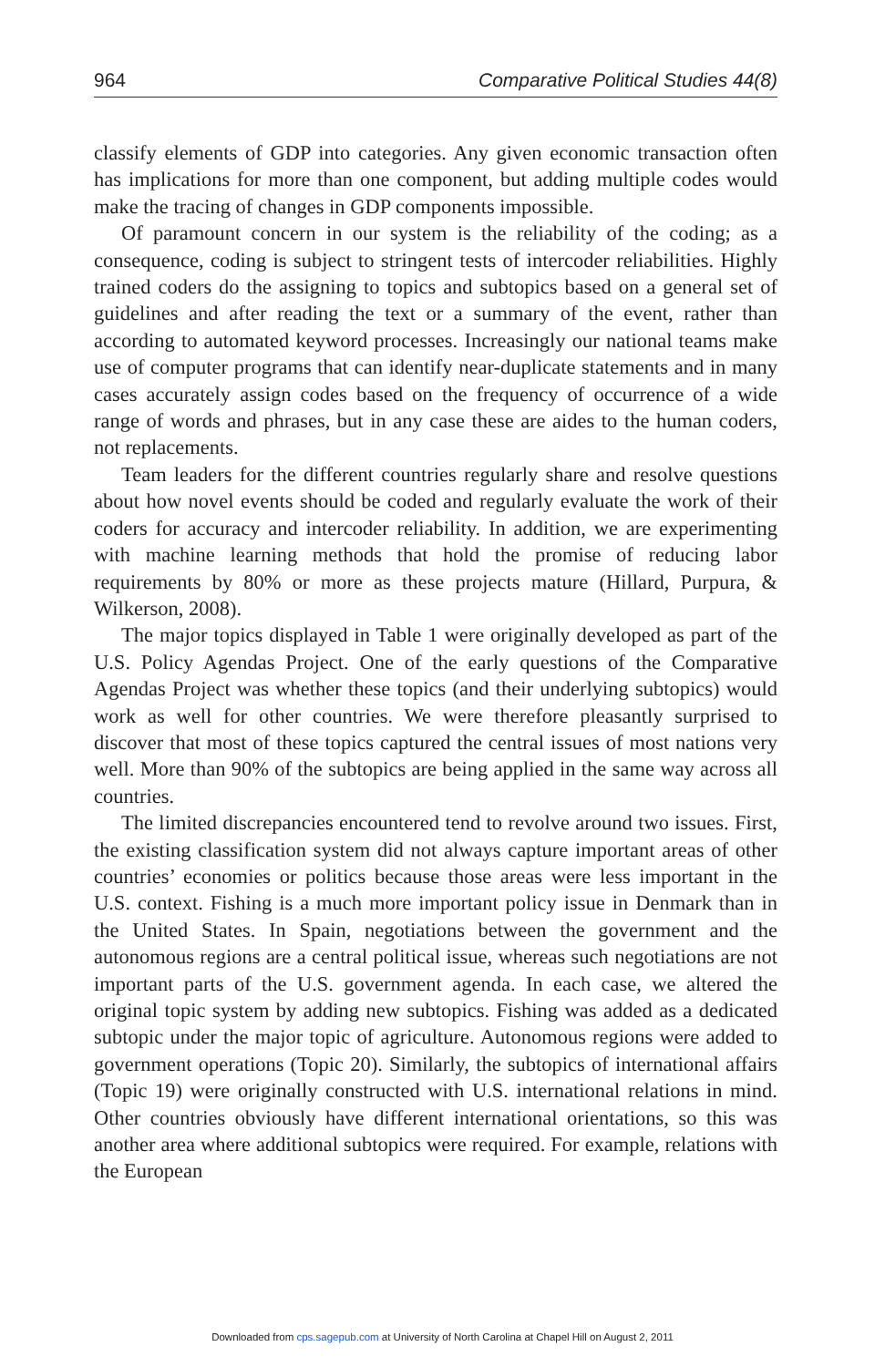964 Comparative Political Studies 44(8)
classify elements of GDP into categories. Any given economic transaction often has implications for more than one component, but adding multiple codes would make the tracing of changes in GDP components impossible.
Of paramount concern in our system is the reliability of the coding; as a consequence, coding is subject to stringent tests of intercoder reliabilities. Highly trained coders do the assigning to topics and subtopics based on a general set of guidelines and after reading the text or a summary of the event, rather than according to automated keyword processes. Increasingly our national teams make use of computer programs that can identify near-duplicate statements and in many cases accurately assign codes based on the frequency of occurrence of a wide range of words and phrases, but in any case these are aides to the human coders, not replacements.
Team leaders for the different countries regularly share and resolve questions about how novel events should be coded and regularly evaluate the work of their coders for accuracy and intercoder reliability. In addition, we are experimenting with machine learning methods that hold the promise of reducing labor requirements by 80% or more as these projects mature (Hillard, Purpura, & Wilkerson, 2008).
The major topics displayed in Table 1 were originally developed as part of the U.S. Policy Agendas Project. One of the early questions of the Comparative Agendas Project was whether these topics (and their underlying subtopics) would work as well for other countries. We were therefore pleasantly surprised to discover that most of these topics captured the central issues of most nations very well. More than 90% of the subtopics are being applied in the same way across all countries.
The limited discrepancies encountered tend to revolve around two issues. First, the existing classification system did not always capture important areas of other countries’ economies or politics because those areas were less important in the U.S. context. Fishing is a much more important policy issue in Denmark than in the United States. In Spain, negotiations between the government and the autonomous regions are a central political issue, whereas such negotiations are not important parts of the U.S. government agenda. In each case, we altered the original topic system by adding new subtopics. Fishing was added as a dedicated subtopic under the major topic of agriculture. Autonomous regions were added to government operations (Topic 20). Similarly, the subtopics of international affairs (Topic 19) were originally constructed with U.S. international relations in mind. Other countries obviously have different international orientations, so this was another area where additional subtopics were required. For example, relations with the European
Downloaded from cps.sagepub.com at University of North Carolina at Chapel Hill on August 2, 2011